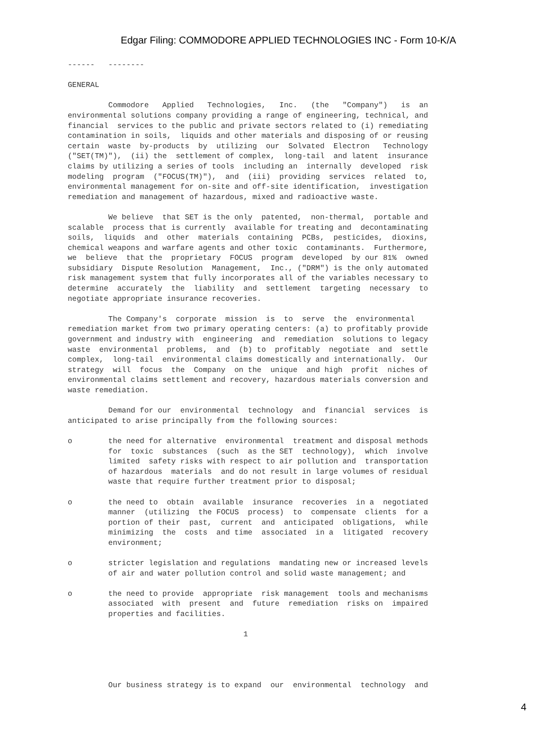Edgar Filing: COMMODORE APPLIED TECHNOLOGIES INC - Form 10-K/A
------   --------

GENERAL

         Commodore   Applied   Technologies,   Inc.   (the   "Company")   is  an
environmental solutions company providing a range of engineering, technical, and
financial  services to the public and private sectors related to (i) remediating
contamination in soils,  liquids and other materials and disposing of or reusing
certain  waste  by-products  by  utilizing  our  Solvated  Electron   Technology
("SET(TM)"),  (ii) the  settlement of complex,  long-tail  and latent  insurance
claims by utilizing a series of tools  including an  internally  developed  risk
modeling  program  ("FOCUS(TM)"),  and  (iii)  providing  services  related  to,
environmental management for on-site and off-site identification,  investigation
remediation and management of hazardous, mixed and radioactive waste.

         We believe  that SET is the only  patented,  non-thermal,  portable and
scalable  process that is currently  available for treating and  decontaminating
soils,  liquids  and  other  materials  containing  PCBs,  pesticides,  dioxins,
chemical weapons and warfare agents and other toxic  contaminants.  Furthermore,
we  believe  that the  proprietary  FOCUS  program  developed  by our 81%  owned
subsidiary  Dispute Resolution  Management,  Inc., ("DRM") is the only automated
risk management system that fully incorporates all of the variables necessary to
determine  accurately  the  liability  and  settlement  targeting  necessary  to
negotiate appropriate insurance recoveries.

         The Company's  corporate  mission  is  to  serve  the  environmental
remediation market from two primary operating centers: (a) to profitably provide
government and industry with  engineering  and  remediation  solutions to legacy
waste  environmental  problems,  and  (b) to  profitably  negotiate  and  settle
complex,  long-tail  environmental claims domestically and internationally.  Our
strategy  will  focus  the  Company  on the  unique  and high  profit  niches of
environmental claims settlement and recovery, hazardous materials conversion and
waste remediation.

         Demand for our  environmental  technology  and  financial  services  is
anticipated to arise principally from the following sources:

o        the need for alternative  environmental  treatment and disposal methods
         for  toxic  substances  (such  as the SET  technology),  which  involve
         limited  safety risks with respect to air pollution and  transportation
         of hazardous  materials  and do not result in large volumes of residual
         waste that require further treatment prior to disposal;

o        the need to  obtain  available  insurance  recoveries  in a  negotiated
         manner  (utilizing  the FOCUS  process)  to  compensate  clients  for a
         portion of their  past,  current  and  anticipated  obligations,  while
         minimizing  the  costs  and time  associated  in a  litigated  recovery
         environment;

o        stricter legislation and regulations  mandating new or increased levels
         of air and water pollution control and solid waste management; and

o        the need to provide  appropriate  risk management  tools and mechanisms
         associated  with  present  and  future  remediation  risks on  impaired
         properties and facilities.

                                       1




         Our business strategy is to expand  our  environmental  technology  and
4